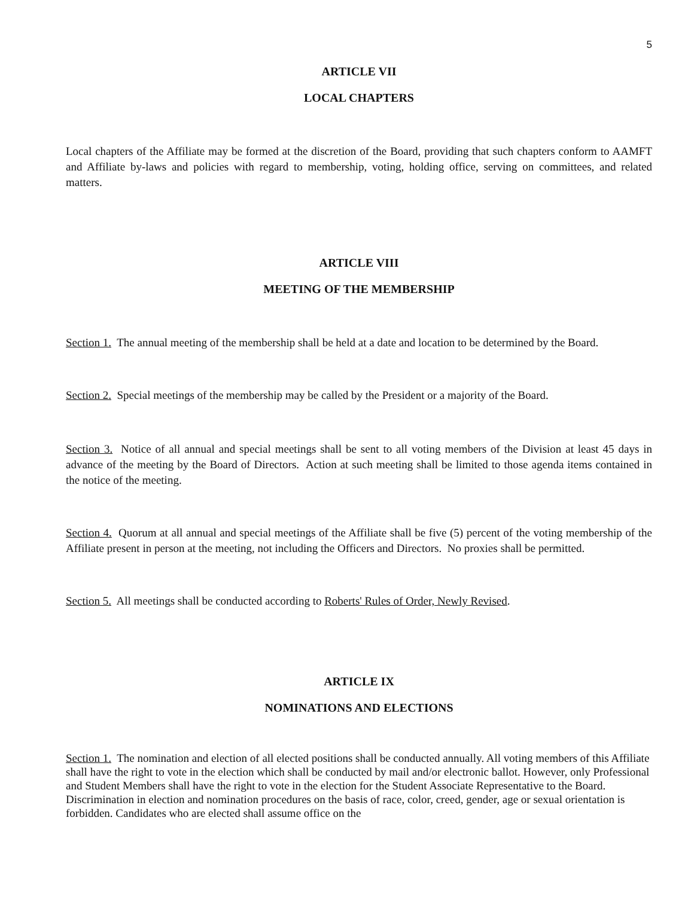5
ARTICLE VII
LOCAL CHAPTERS
Local chapters of the Affiliate may be formed at the discretion of the Board, providing that such chapters conform to AAMFT and Affiliate by-laws and policies with regard to membership, voting, holding office, serving on committees, and related matters.
ARTICLE VIII
MEETING OF THE MEMBERSHIP
Section 1. The annual meeting of the membership shall be held at a date and location to be determined by the Board.
Section 2. Special meetings of the membership may be called by the President or a majority of the Board.
Section 3. Notice of all annual and special meetings shall be sent to all voting members of the Division at least 45 days in advance of the meeting by the Board of Directors. Action at such meeting shall be limited to those agenda items contained in the notice of the meeting.
Section 4. Quorum at all annual and special meetings of the Affiliate shall be five (5) percent of the voting membership of the Affiliate present in person at the meeting, not including the Officers and Directors. No proxies shall be permitted.
Section 5. All meetings shall be conducted according to Roberts' Rules of Order, Newly Revised.
ARTICLE IX
NOMINATIONS AND ELECTIONS
Section 1. The nomination and election of all elected positions shall be conducted annually. All voting members of this Affiliate shall have the right to vote in the election which shall be conducted by mail and/or electronic ballot. However, only Professional and Student Members shall have the right to vote in the election for the Student Associate Representative to the Board. Discrimination in election and nomination procedures on the basis of race, color, creed, gender, age or sexual orientation is forbidden. Candidates who are elected shall assume office on the